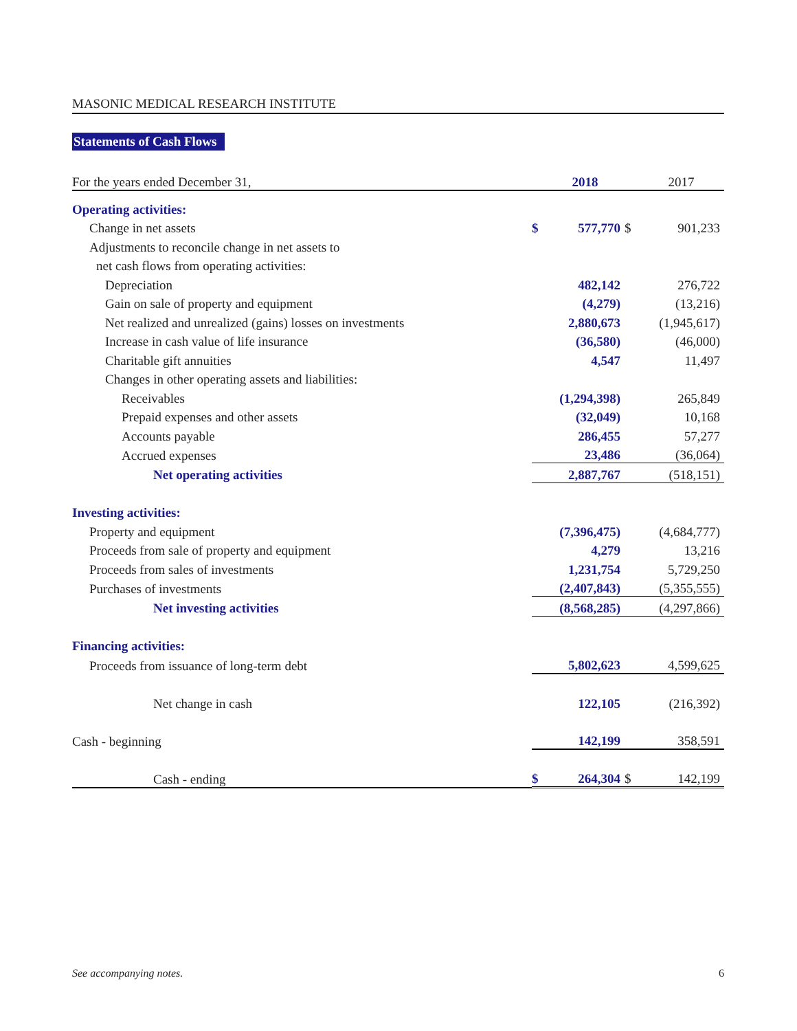MASONIC MEDICAL RESEARCH INSTITUTE
Statements of Cash Flows
| For the years ended December 31, | | 2018 | | 2017 |
| Operating activities: | | | | |
| Change in net assets | $ | 577,770 | $ | 901,233 |
| Adjustments to reconcile change in net assets to | | | | |
| net cash flows from operating activities: | | | | |
| Depreciation | | 482,142 | | 276,722 |
| Gain on sale of property and equipment | | (4,279) | | (13,216) |
| Net realized and unrealized (gains) losses on investments | | 2,880,673 | | (1,945,617) |
| Increase in cash value of life insurance | | (36,580) | | (46,000) |
| Charitable gift annuities | | 4,547 | | 11,497 |
| Changes in other operating assets and liabilities: | | | | |
| Receivables | | (1,294,398) | | 265,849 |
| Prepaid expenses and other assets | | (32,049) | | 10,168 |
| Accounts payable | | 286,455 | | 57,277 |
| Accrued expenses | | 23,486 | | (36,064) |
| Net operating activities | | 2,887,767 | | (518,151) |
| Investing activities: | | | | |
| Property and equipment | | (7,396,475) | | (4,684,777) |
| Proceeds from sale of property and equipment | | 4,279 | | 13,216 |
| Proceeds from sales of investments | | 1,231,754 | | 5,729,250 |
| Purchases of investments | | (2,407,843) | | (5,355,555) |
| Net investing activities | | (8,568,285) | | (4,297,866) |
| Financing activities: | | | | |
| Proceeds from issuance of long-term debt | | 5,802,623 | | 4,599,625 |
| Net change in cash | | 122,105 | | (216,392) |
| Cash - beginning | | 142,199 | | 358,591 |
| Cash - ending | $ | 264,304 | $ | 142,199 |
See accompanying notes. 6